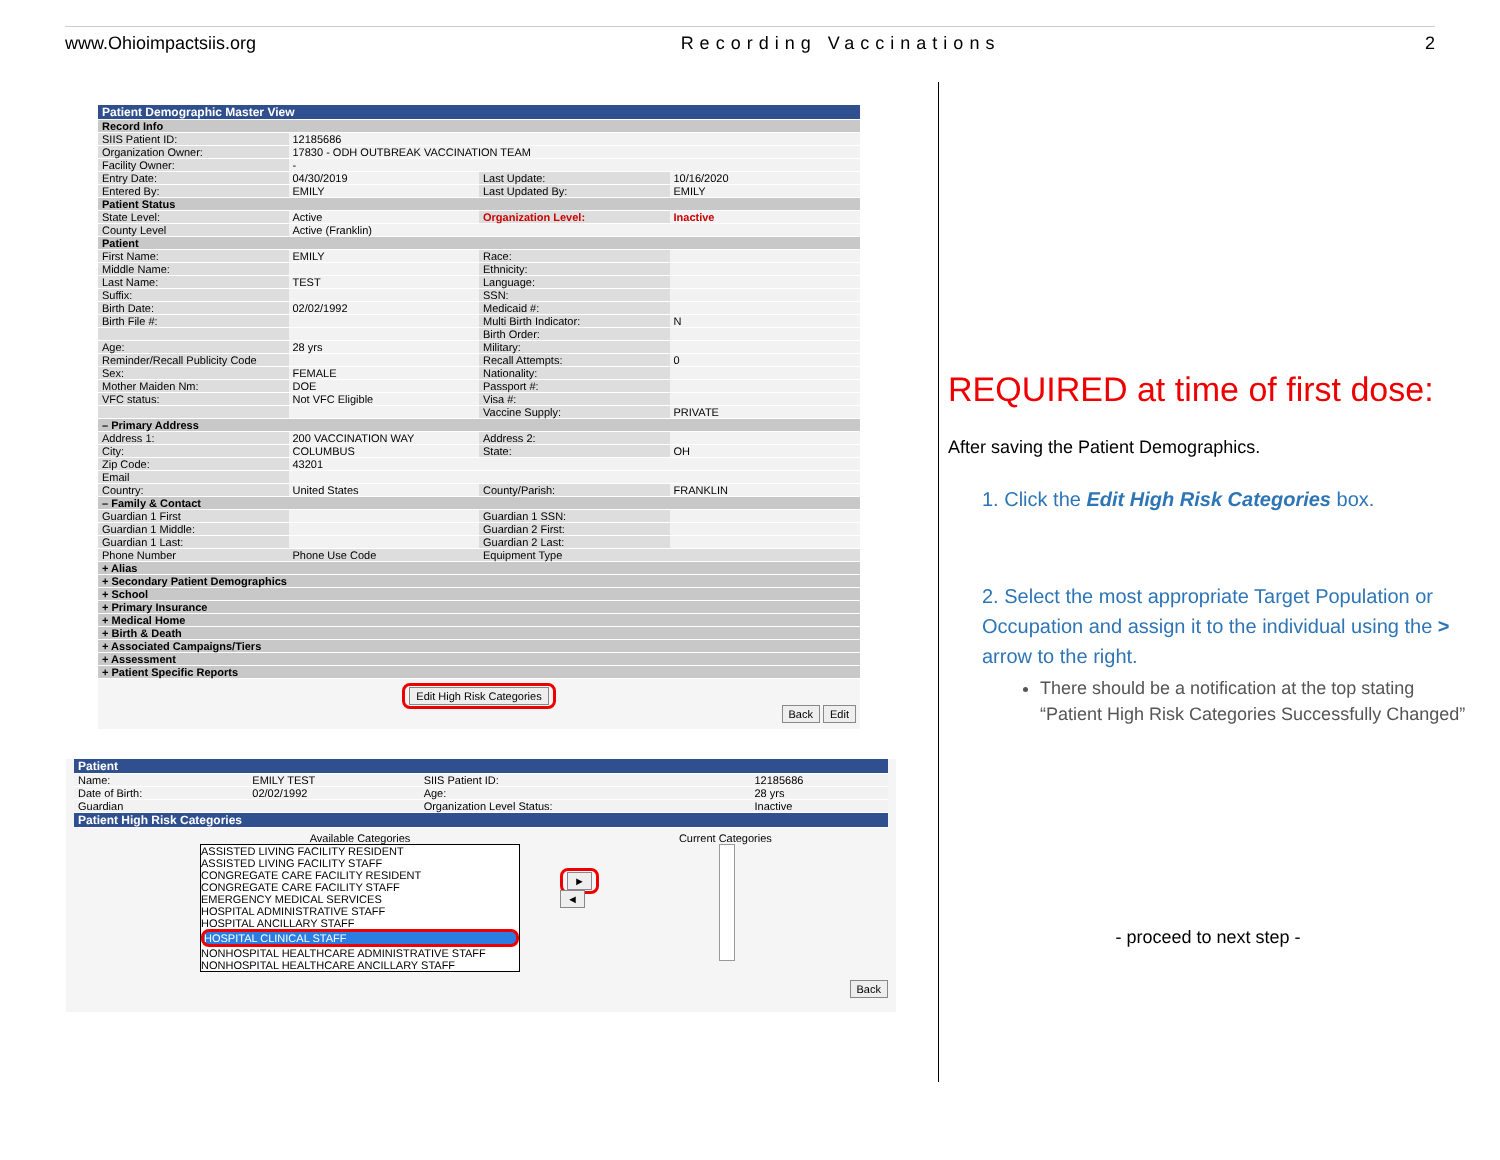www.Ohioimpactsiis.org Recording Vaccinations 2
| Patient Demographic Master View | | | |
| Record Info | | | |
| SIIS Patient ID: | 12185686 | | |
| Organization Owner: | 17830 - ODH OUTBREAK VACCINATION TEAM | | |
| Facility Owner: | - | | |
| Entry Date: | 04/30/2019 | Last Update: | 10/16/2020 |
| Entered By: | EMILY | Last Updated By: | EMILY |
| Patient Status | | | |
| State Level: | Active | Organization Level: | Inactive |
| County Level | Active (Franklin) | | |
| Patient | | | |
| First Name: | EMILY | Race: | |
| Middle Name: | | Ethnicity: | |
| Last Name: | TEST | Language: | |
| Suffix: | | SSN: | |
| Birth Date: | 02/02/1992 | Medicaid #: | |
| Birth File #: | | Multi Birth Indicator: | N |
| | | Birth Order: | |
| Age: | 28 yrs | Military: | |
| Reminder/Recall Publicity Code | | Recall Attempts: | 0 |
| Sex: | FEMALE | Nationality: | |
| Mother Maiden Nm: | DOE | Passport #: | |
| VFC status: | Not VFC Eligible | Visa #: | |
| | | Vaccine Supply: | PRIVATE |
| – Primary Address | | | |
| Address 1: | 200 VACCINATION WAY | Address 2: | |
| City: | COLUMBUS | State: | OH |
| Zip Code: | 43201 | | |
| Email | | | |
| Country: | United States | County/Parish: | FRANKLIN |
| – Family & Contact | | | |
| Guardian 1 First | | Guardian 1 SSN: | |
| Guardian 1 Middle: | | Guardian 2 First: | |
| Guardian 1 Last: | | Guardian 2 Last: | |
| Phone Number | Phone Use Code | Equipment Type | |
| + Alias | | | |
| + Secondary Patient Demographics | | | |
| + School | | | |
| + Primary Insurance | | | |
| + Medical Home | | | |
| + Birth & Death | | | |
| + Associated Campaigns/Tiers | | | |
| + Assessment | | | |
| + Patient Specific Reports | | | |
Edit High Risk Categories
Back Edit
| Patient | | | |
| Name: | EMILY TEST | SIIS Patient ID: | 12185686 |
| Date of Birth: | 02/02/1992 | Age: | 28 yrs |
| Guardian | | Organization Level Status: | Inactive |
| Patient High Risk Categories | | | |
Available Categories
ASSISTED LIVING FACILITY RESIDENT
ASSISTED LIVING FACILITY STAFF
CONGREGATE CARE FACILITY RESIDENT
CONGREGATE CARE FACILITY STAFF
EMERGENCY MEDICAL SERVICES
HOSPITAL ADMINISTRATIVE STAFF
HOSPITAL ANCILLARY STAFF
HOSPITAL CLINICAL STAFF
NONHOSPITAL HEALTHCARE ADMINISTRATIVE STAFF
NONHOSPITAL HEALTHCARE ANCILLARY STAFF
►
◄
Current Categories
Back
REQUIRED at time of first dose:
After saving the Patient Demographics.
1. Click the Edit High Risk Categories box.
2. Select the most appropriate Target Population or Occupation and assign it to the individual using the > arrow to the right.
There should be a notification at the top stating “Patient High Risk Categories Successfully Changed”
- proceed to next step -